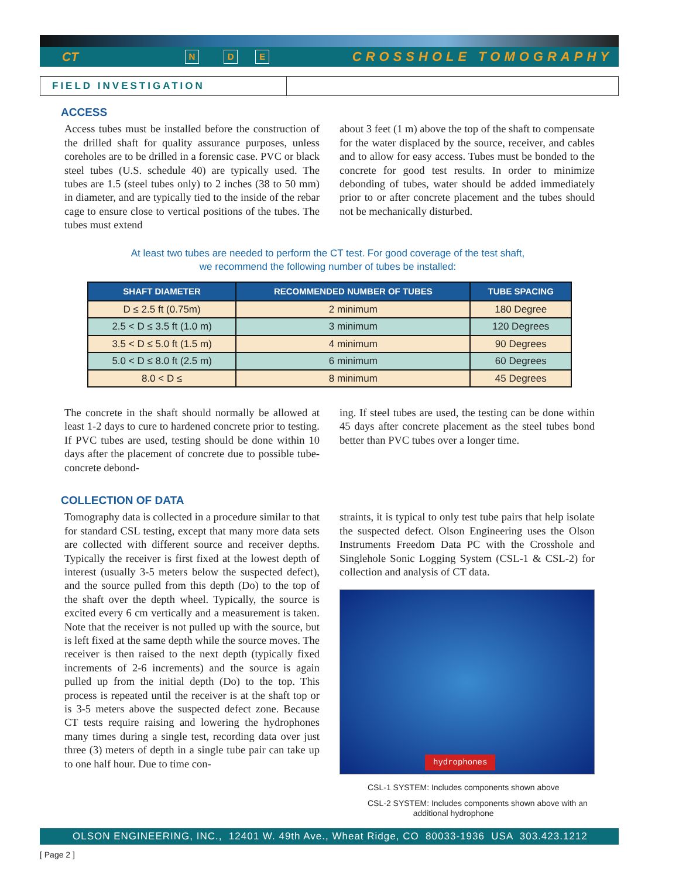CT N D E CROSSHOLE TOMOGRAPHY
FIELD INVESTIGATION
ACCESS
Access tubes must be installed before the construction of the drilled shaft for quality assurance purposes, unless coreholes are to be drilled in a forensic case. PVC or black steel tubes (U.S. schedule 40) are typically used. The tubes are 1.5 (steel tubes only) to 2 inches (38 to 50 mm) in diameter, and are typically tied to the inside of the rebar cage to ensure close to vertical positions of the tubes. The tubes must extend
about 3 feet (1 m) above the top of the shaft to compensate for the water displaced by the source, receiver, and cables and to allow for easy access. Tubes must be bonded to the concrete for good test results. In order to minimize debonding of tubes, water should be added immediately prior to or after concrete placement and the tubes should not be mechanically disturbed.
At least two tubes are needed to perform the CT test. For good coverage of the test shaft,
we recommend the following number of tubes be installed:
| SHAFT DIAMETER | RECOMMENDED NUMBER OF TUBES | TUBE SPACING |
| --- | --- | --- |
| D ≤ 2.5 ft (0.75m) | 2 minimum | 180 Degree |
| 2.5 < D ≤ 3.5 ft (1.0 m) | 3 minimum | 120 Degrees |
| 3.5 < D ≤ 5.0 ft (1.5 m) | 4 minimum | 90 Degrees |
| 5.0 < D ≤ 8.0 ft (2.5 m) | 6 minimum | 60 Degrees |
| 8.0 < D ≤ | 8 minimum | 45 Degrees |
The concrete in the shaft should normally be allowed at least 1-2 days to cure to hardened concrete prior to testing. If PVC tubes are used, testing should be done within 10 days after the placement of concrete due to possible tube-concrete debond-
ing. If steel tubes are used, the testing can be done within 45 days after concrete placement as the steel tubes bond better than PVC tubes over a longer time.
COLLECTION OF DATA
Tomography data is collected in a procedure similar to that for standard CSL testing, except that many more data sets are collected with different source and receiver depths. Typically the receiver is first fixed at the lowest depth of interest (usually 3-5 meters below the suspected defect), and the source pulled from this depth (Do) to the top of the shaft over the depth wheel. Typically, the source is excited every 6 cm vertically and a measurement is taken. Note that the receiver is not pulled up with the source, but is left fixed at the same depth while the source moves. The receiver is then raised to the next depth (typically fixed increments of 2-6 increments) and the source is again pulled up from the initial depth (Do) to the top. This process is repeated until the receiver is at the shaft top or is 3-5 meters above the suspected defect zone. Because CT tests require raising and lowering the hydrophones many times during a single test, recording data over just three (3) meters of depth in a single tube pair can take up to one half hour. Due to time con-
straints, it is typical to only test tube pairs that help isolate the suspected defect. Olson Engineering uses the Olson Instruments Freedom Data PC with the Crosshole and Singlehole Sonic Logging System (CSL-1 & CSL-2) for collection and analysis of CT data.
hydrophones
CSL-1 SYSTEM: Includes components shown above
CSL-2 SYSTEM: Includes components shown above with an
additional hydrophone
OLSON ENGINEERING, INC., 12401 W. 49th Ave., Wheat Ridge, CO 80033-1936 USA 303.423.1212
[ Page 2 ]